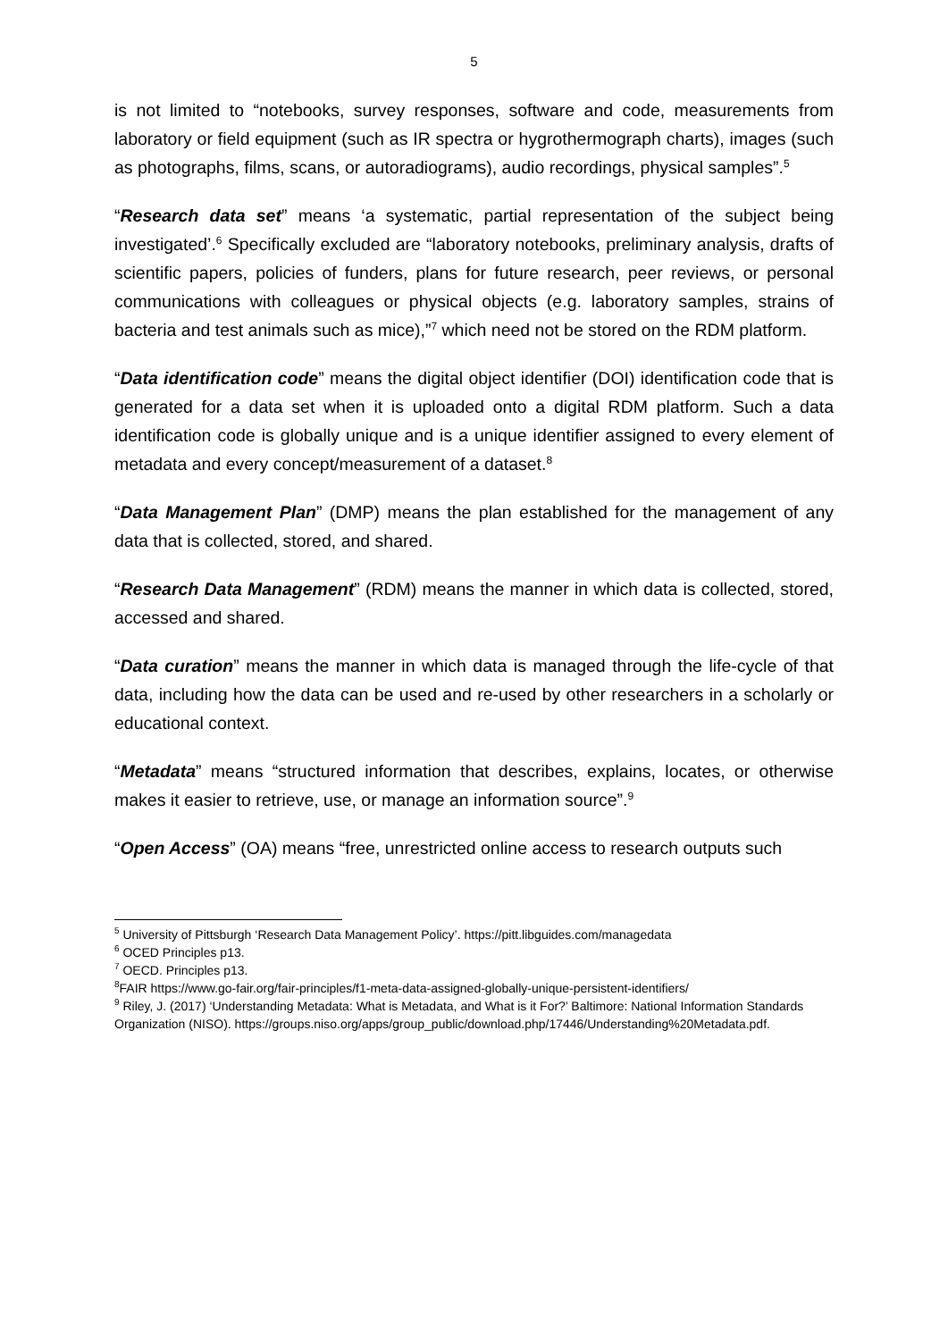5
is not limited to “notebooks, survey responses, software and code, measurements from laboratory or field equipment (such as IR spectra or hygrothermograph charts), images (such as photographs, films, scans, or autoradiograms), audio recordings, physical samples”.<sup>5</sup>
“Research data set” means ‘a systematic, partial representation of the subject being investigated’.<sup>6</sup> Specifically excluded are “laboratory notebooks, preliminary analysis, drafts of scientific papers, policies of funders, plans for future research, peer reviews, or personal communications with colleagues or physical objects (e.g. laboratory samples, strains of bacteria and test animals such as mice),”<sup>7</sup> which need not be stored on the RDM platform.
“Data identification code” means the digital object identifier (DOI) identification code that is generated for a data set when it is uploaded onto a digital RDM platform. Such a data identification code is globally unique and is a unique identifier assigned to every element of metadata and every concept/measurement of a dataset.<sup>8</sup>
“Data Management Plan” (DMP) means the plan established for the management of any data that is collected, stored, and shared.
“Research Data Management” (RDM) means the manner in which data is collected, stored, accessed and shared.
“Data curation” means the manner in which data is managed through the life-cycle of that data, including how the data can be used and re-used by other researchers in a scholarly or educational context.
“Metadata” means “structured information that describes, explains, locates, or otherwise makes it easier to retrieve, use, or manage an information source”.<sup>9</sup>
“Open Access” (OA) means “free, unrestricted online access to research outputs such
<sup>5</sup> University of Pittsburgh ‘Research Data Management Policy’. https://pitt.libguides.com/managedata
<sup>6</sup> OCED Principles p13.
<sup>7</sup> OECD. Principles p13.
<sup>8</sup> FAIR https://www.go-fair.org/fair-principles/f1-meta-data-assigned-globally-unique-persistent-identifiers/
<sup>9</sup> Riley, J. (2017) ‘Understanding Metadata: What is Metadata, and What is it For?’ Baltimore: National Information Standards Organization (NISO). https://groups.niso.org/apps/group_public/download.php/17446/Understanding%20Metadata.pdf.